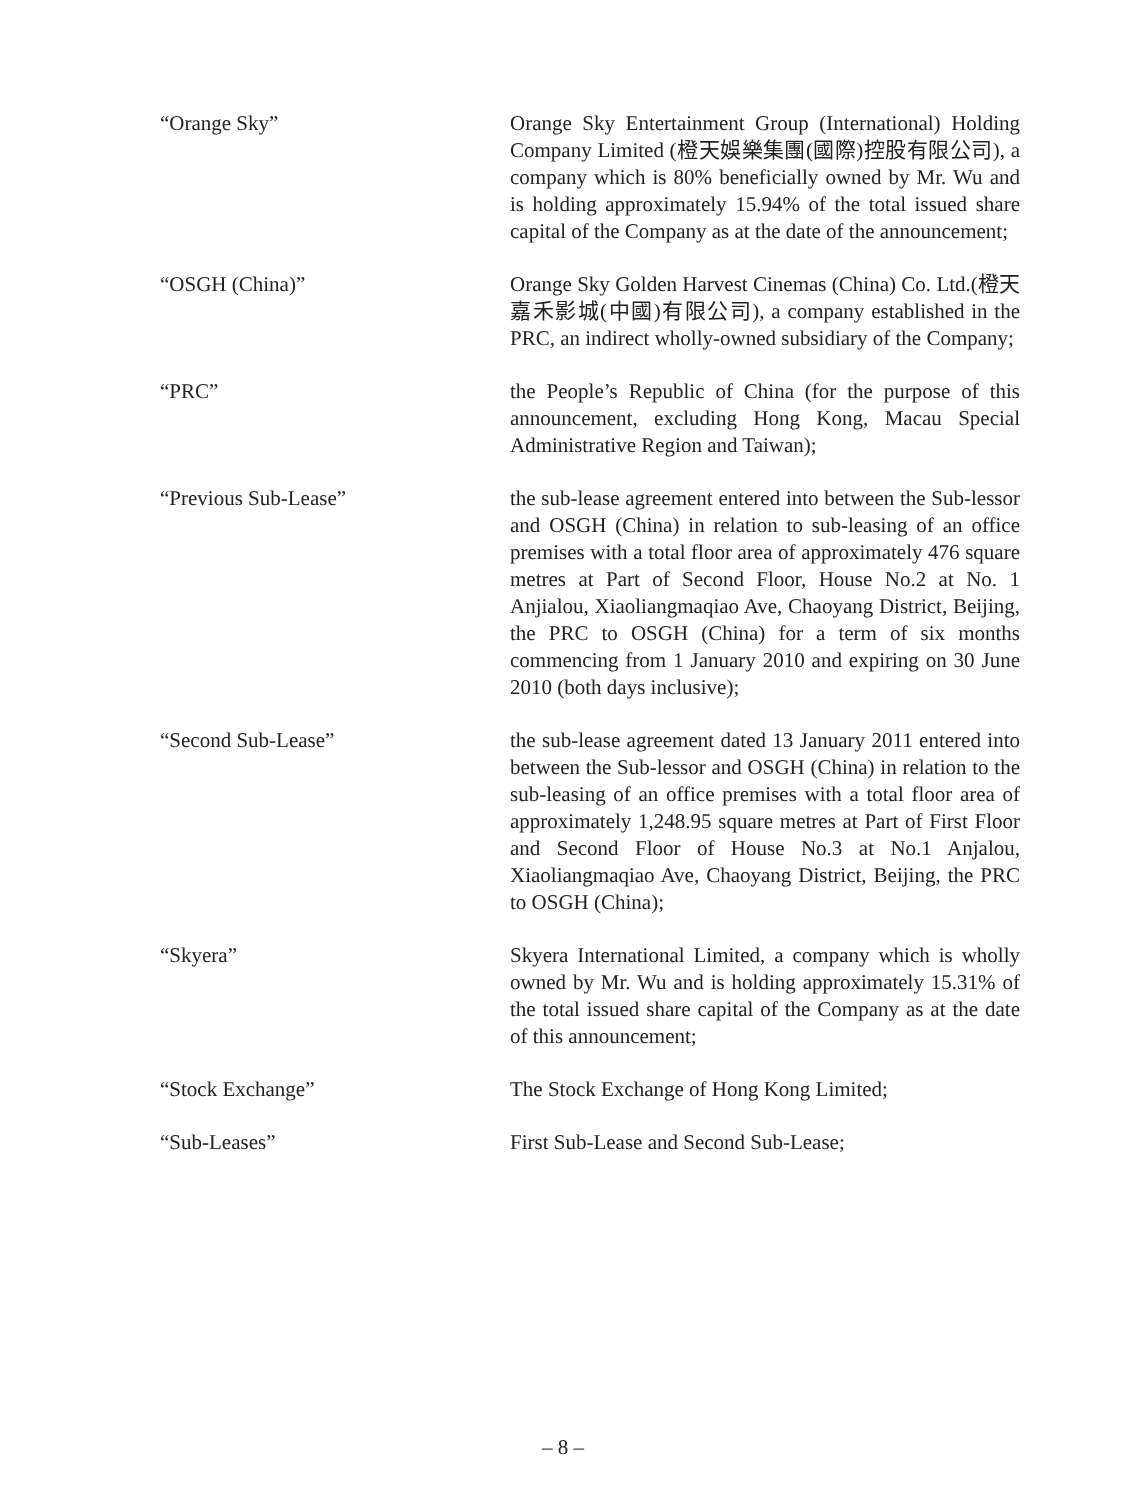“Orange Sky” Orange Sky Entertainment Group (International) Holding Company Limited (橙天娛樂集團(國際)控股有限公司), a company which is 80% beneficially owned by Mr. Wu and is holding approximately 15.94% of the total issued share capital of the Company as at the date of the announcement;
“OSGH (China)” Orange Sky Golden Harvest Cinemas (China) Co. Ltd.(橙天嘉禾影城(中國)有限公司), a company established in the PRC, an indirect wholly-owned subsidiary of the Company;
“PRC” the People’s Republic of China (for the purpose of this announcement, excluding Hong Kong, Macau Special Administrative Region and Taiwan);
“Previous Sub-Lease” the sub-lease agreement entered into between the Sub-lessor and OSGH (China) in relation to sub-leasing of an office premises with a total floor area of approximately 476 square metres at Part of Second Floor, House No.2 at No. 1 Anjialou, Xiaoliangmaqiao Ave, Chaoyang District, Beijing, the PRC to OSGH (China) for a term of six months commencing from 1 January 2010 and expiring on 30 June 2010 (both days inclusive);
“Second Sub-Lease” the sub-lease agreement dated 13 January 2011 entered into between the Sub-lessor and OSGH (China) in relation to the sub-leasing of an office premises with a total floor area of approximately 1,248.95 square metres at Part of First Floor and Second Floor of House No.3 at No.1 Anjalou, Xiaoliangmaqiao Ave, Chaoyang District, Beijing, the PRC to OSGH (China);
“Skyera” Skyera International Limited, a company which is wholly owned by Mr. Wu and is holding approximately 15.31% of the total issued share capital of the Company as at the date of this announcement;
“Stock Exchange” The Stock Exchange of Hong Kong Limited;
“Sub-Leases” First Sub-Lease and Second Sub-Lease;
– 8 –